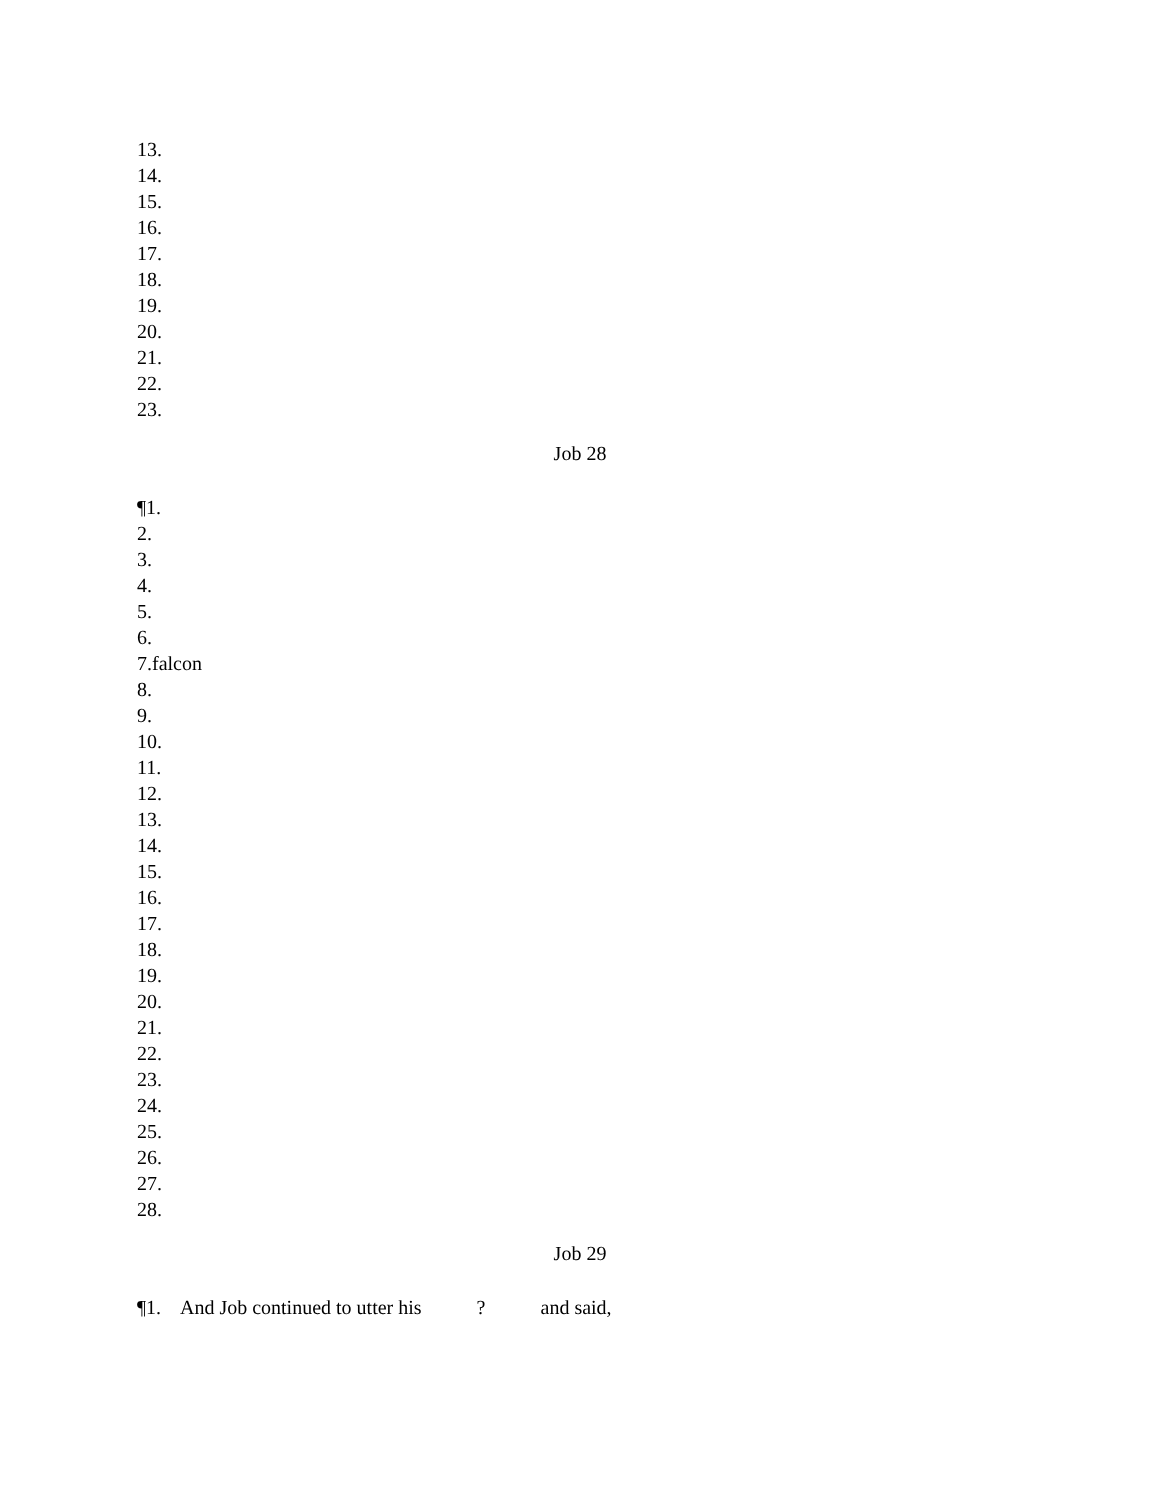13.
14.
15.
16.
17.
18.
19.
20.
21.
22.
23.
Job 28
¶1.
2.
3.
4.
5.
6.
7.falcon
8.
9.
10.
11.
12.
13.
14.
15.
16.
17.
18.
19.
20.
21.
22.
23.
24.
25.
26.
27.
28.
Job 29
¶1. And Job continued to utter his ? and said,